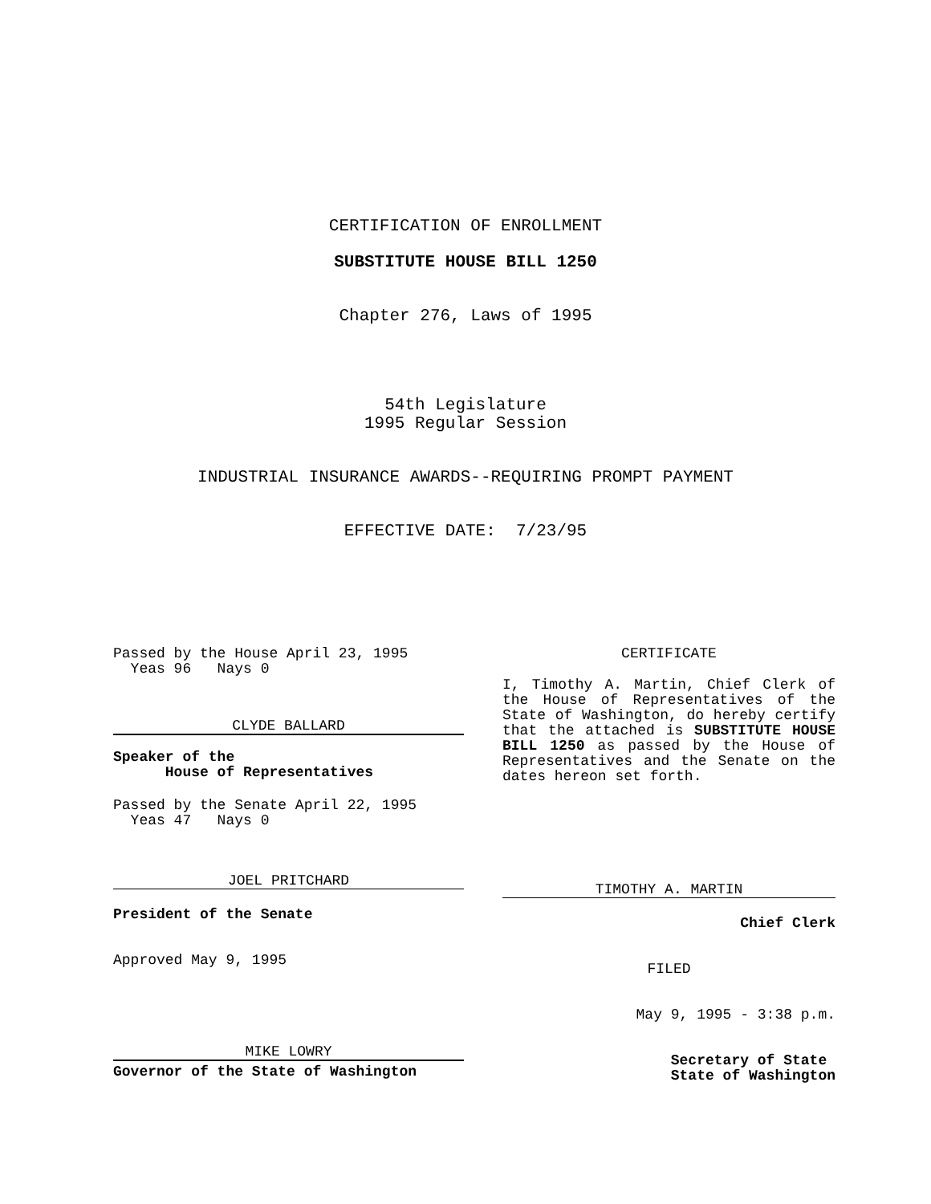CERTIFICATION OF ENROLLMENT
SUBSTITUTE HOUSE BILL 1250
Chapter 276, Laws of 1995
54th Legislature
1995 Regular Session
INDUSTRIAL INSURANCE AWARDS--REQUIRING PROMPT PAYMENT
EFFECTIVE DATE: 7/23/95
Passed by the House April 23, 1995
Yeas 96 Nays 0
CLYDE BALLARD
Speaker of the
House of Representatives
Passed by the Senate April 22, 1995
Yeas 47 Nays 0
JOEL PRITCHARD
President of the Senate
Approved May 9, 1995
MIKE LOWRY
Governor of the State of Washington
CERTIFICATE
I, Timothy A. Martin, Chief Clerk of the House of Representatives of the State of Washington, do hereby certify that the attached is SUBSTITUTE HOUSE BILL 1250 as passed by the House of Representatives and the Senate on the dates hereon set forth.
TIMOTHY A. MARTIN
Chief Clerk
FILED
May 9, 1995 - 3:38 p.m.
Secretary of State
State of Washington